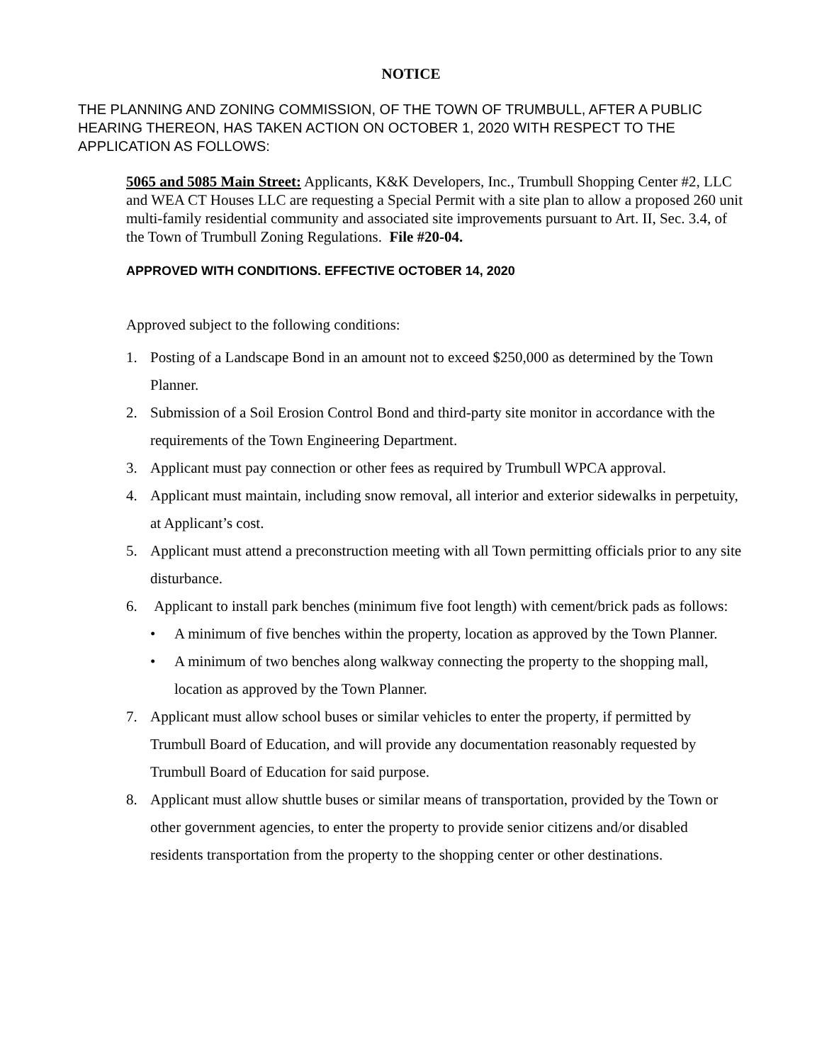NOTICE
THE PLANNING AND ZONING COMMISSION, OF THE TOWN OF TRUMBULL, AFTER A PUBLIC HEARING THEREON, HAS TAKEN ACTION ON OCTOBER 1, 2020 WITH RESPECT TO THE APPLICATION AS FOLLOWS:
5065 and 5085 Main Street: Applicants, K&K Developers, Inc., Trumbull Shopping Center #2, LLC and WEA CT Houses LLC are requesting a Special Permit with a site plan to allow a proposed 260 unit multi-family residential community and associated site improvements pursuant to Art. II, Sec. 3.4, of the Town of Trumbull Zoning Regulations. File #20-04.
APPROVED WITH CONDITIONS. EFFECTIVE OCTOBER 14, 2020
Approved subject to the following conditions:
1. Posting of a Landscape Bond in an amount not to exceed $250,000 as determined by the Town Planner.
2. Submission of a Soil Erosion Control Bond and third-party site monitor in accordance with the requirements of the Town Engineering Department.
3. Applicant must pay connection or other fees as required by Trumbull WPCA approval.
4. Applicant must maintain, including snow removal, all interior and exterior sidewalks in perpetuity, at Applicant’s cost.
5. Applicant must attend a preconstruction meeting with all Town permitting officials prior to any site disturbance.
6. Applicant to install park benches (minimum five foot length) with cement/brick pads as follows:
• A minimum of five benches within the property, location as approved by the Town Planner.
• A minimum of two benches along walkway connecting the property to the shopping mall, location as approved by the Town Planner.
7. Applicant must allow school buses or similar vehicles to enter the property, if permitted by Trumbull Board of Education, and will provide any documentation reasonably requested by Trumbull Board of Education for said purpose.
8. Applicant must allow shuttle buses or similar means of transportation, provided by the Town or other government agencies, to enter the property to provide senior citizens and/or disabled residents transportation from the property to the shopping center or other destinations.